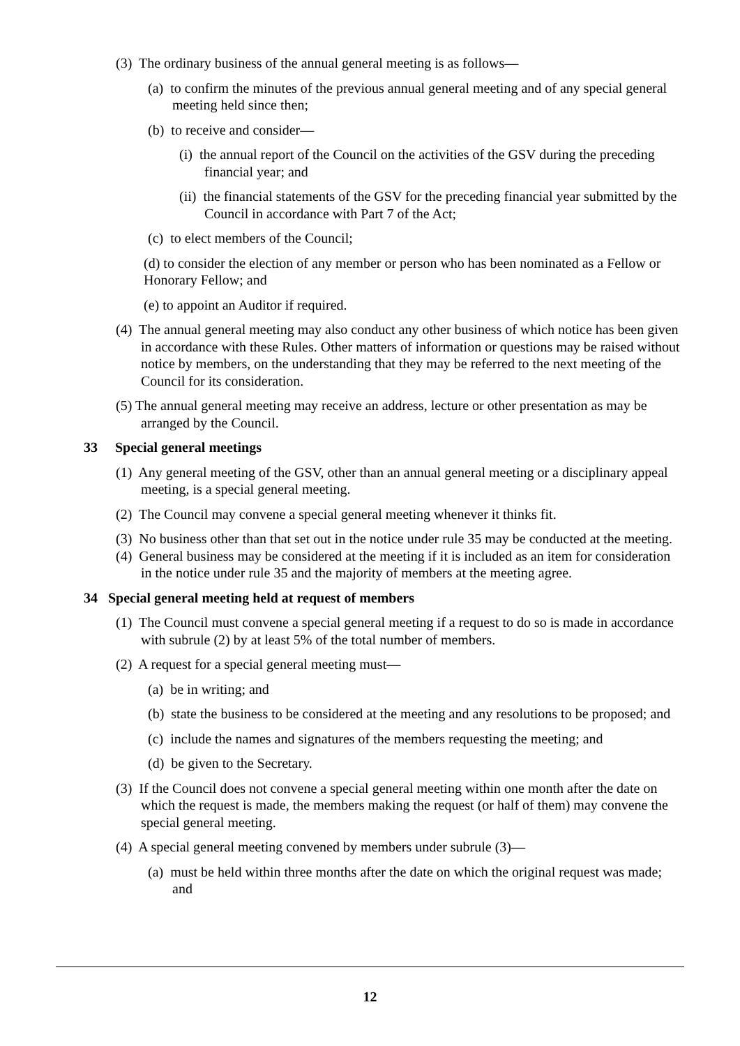(3) The ordinary business of the annual general meeting is as follows—
(a) to confirm the minutes of the previous annual general meeting and of any special general meeting held since then;
(b) to receive and consider—
(i) the annual report of the Council on the activities of the GSV during the preceding financial year; and
(ii) the financial statements of the GSV for the preceding financial year submitted by the Council in accordance with Part 7 of the Act;
(c) to elect members of the Council;
(d) to consider the election of any member or person who has been nominated as a Fellow or Honorary Fellow; and
(e) to appoint an Auditor if required.
(4) The annual general meeting may also conduct any other business of which notice has been given in accordance with these Rules. Other matters of information or questions may be raised without notice by members, on the understanding that they may be referred to the next meeting of the Council for its consideration.
(5) The annual general meeting may receive an address, lecture or other presentation as may be arranged by the Council.
33 Special general meetings
(1) Any general meeting of the GSV, other than an annual general meeting or a disciplinary appeal meeting, is a special general meeting.
(2) The Council may convene a special general meeting whenever it thinks fit.
(3) No business other than that set out in the notice under rule 35 may be conducted at the meeting.
(4) General business may be considered at the meeting if it is included as an item for consideration in the notice under rule 35 and the majority of members at the meeting agree.
34 Special general meeting held at request of members
(1) The Council must convene a special general meeting if a request to do so is made in accordance with subrule (2) by at least 5% of the total number of members.
(2) A request for a special general meeting must—
(a) be in writing; and
(b) state the business to be considered at the meeting and any resolutions to be proposed; and
(c) include the names and signatures of the members requesting the meeting; and
(d) be given to the Secretary.
(3) If the Council does not convene a special general meeting within one month after the date on which the request is made, the members making the request (or half of them) may convene the special general meeting.
(4) A special general meeting convened by members under subrule (3)—
(a) must be held within three months after the date on which the original request was made; and
12